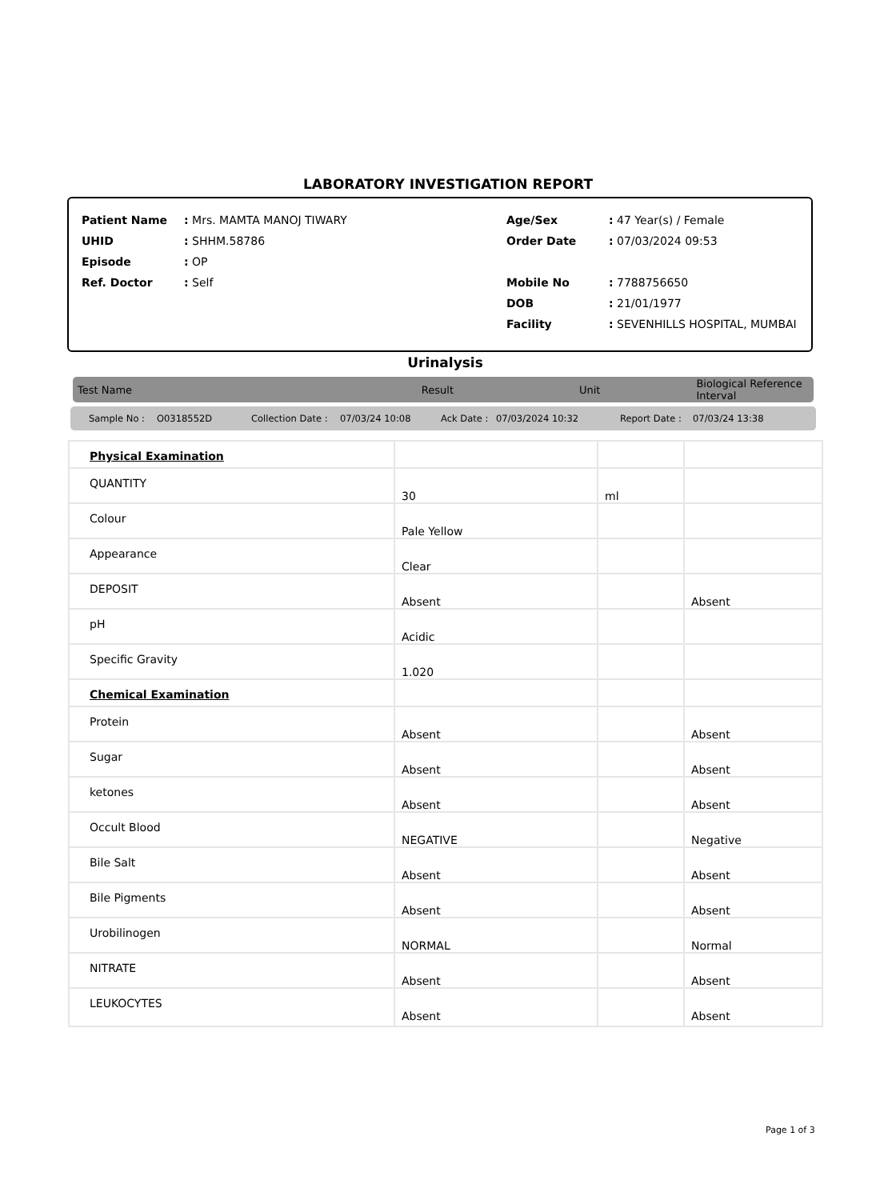LABORATORY INVESTIGATION REPORT
| Patient Name | : Mrs. MAMTA MANOJ TIWARY | Age/Sex | : 47 Year(s) / Female |
| UHID | : SHHM.58786 | Order Date | : 07/03/2024 09:53 |
| Episode | : OP | | |
| Ref. Doctor | : Self | Mobile No | : 7788756650 |
| | | DOB | : 21/01/1977 |
| | | Facility | : SEVENHILLS HOSPITAL, MUMBAI |
Urinalysis
Test Name Result Unit Biological Reference Interval
Sample No : O0318552D Collection Date : 07/03/24 10:08 Ack Date : 07/03/2024 10:32 Report Date : 07/03/24 13:38
| Physical Examination | | | |
| QUANTITY | 30 | ml | |
| Colour | Pale Yellow | | |
| Appearance | Clear | | |
| DEPOSIT | Absent | | Absent |
| pH | Acidic | | |
| Specific Gravity | 1.020 | | |
| Chemical Examination | | | |
| Protein | Absent | | Absent |
| Sugar | Absent | | Absent |
| ketones | Absent | | Absent |
| Occult Blood | NEGATIVE | | Negative |
| Bile Salt | Absent | | Absent |
| Bile Pigments | Absent | | Absent |
| Urobilinogen | NORMAL | | Normal |
| NITRATE | Absent | | Absent |
| LEUKOCYTES | Absent | | Absent |
Page 1 of 3